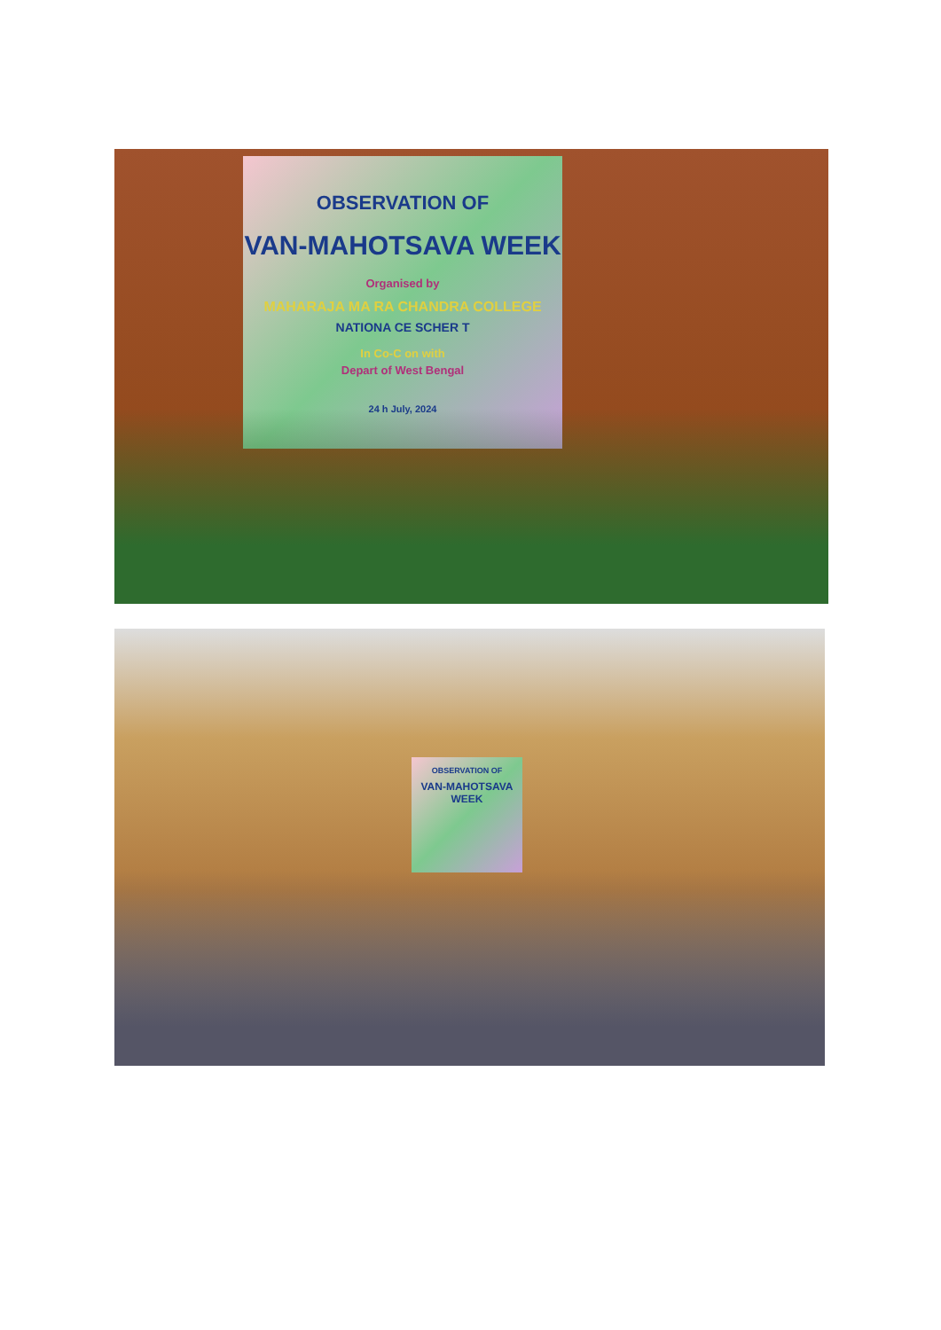OBSERVATION OF
VAN-MAHOTSAVA WEEK
Organised by
MAHARAJA MA RA CHANDRA COLLEGE
NATIONA CE SCHER T
In Co-C on with
Depart of West Bengal
24 h July, 2024
OBSERVATION OF
VAN-MAHOTSAVA WEEK